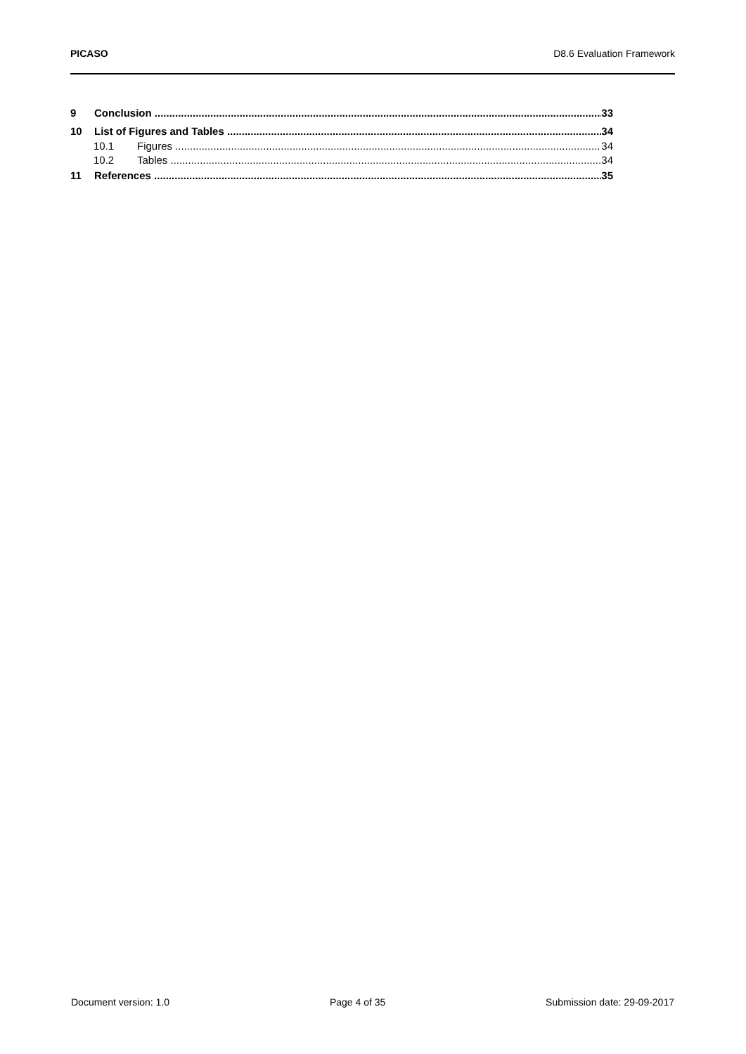PICASO D8.6 Evaluation Framework
9 Conclusion 33
10 List of Figures and Tables 34
10.1 Figures 34
10.2 Tables 34
11 References 35
Document version: 1.0 Page 4 of 35 Submission date: 29-09-2017